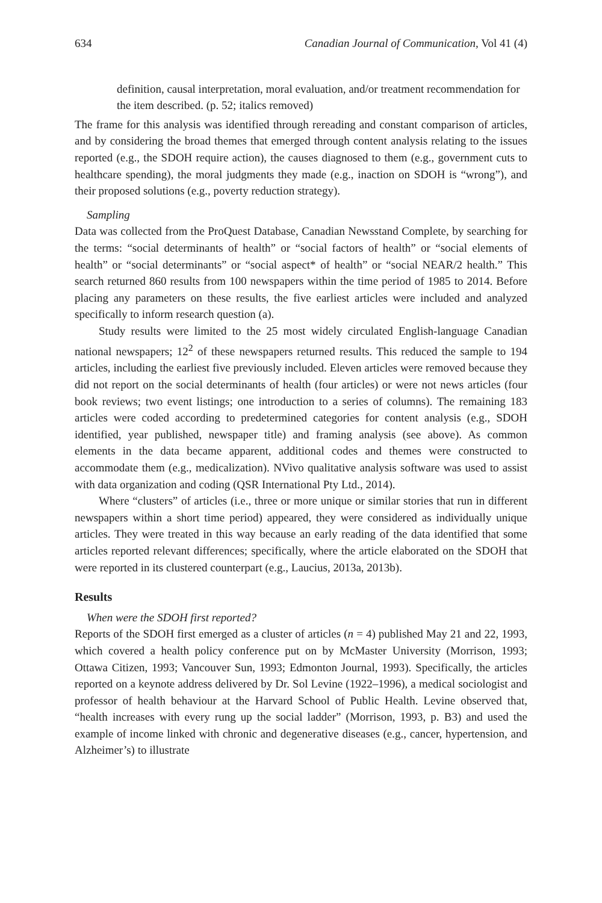634 Canadian Journal of Communication, Vol 41 (4)
definition, causal interpretation, moral evaluation, and/or treatment recommendation for the item described. (p. 52; italics removed)
The frame for this analysis was identified through rereading and constant comparison of articles, and by considering the broad themes that emerged through content analysis relating to the issues reported (e.g., the SDOH require action), the causes diagnosed to them (e.g., government cuts to healthcare spending), the moral judgments they made (e.g., inaction on SDOH is “wrong”), and their proposed solutions (e.g., poverty reduction strategy).
Sampling
Data was collected from the ProQuest Database, Canadian Newsstand Complete, by searching for the terms: “social determinants of health” or “social factors of health” or “social elements of health” or “social determinants” or “social aspect* of health” or “social NEAR/2 health.” This search returned 860 results from 100 newspapers within the time period of 1985 to 2014. Before placing any parameters on these results, the five earliest articles were included and analyzed specifically to inform research question (a).
Study results were limited to the 25 most widely circulated English-language Canadian national newspapers; 12<sup>2</sup> of these newspapers returned results. This reduced the sample to 194 articles, including the earliest five previously included. Eleven articles were removed because they did not report on the social determinants of health (four articles) or were not news articles (four book reviews; two event listings; one introduction to a series of columns). The remaining 183 articles were coded according to predetermined categories for content analysis (e.g., SDOH identified, year published, newspaper title) and framing analysis (see above). As common elements in the data became apparent, additional codes and themes were constructed to accommodate them (e.g., medicalization). NVivo qualitative analysis software was used to assist with data organization and coding (QSR International Pty Ltd., 2014).
Where “clusters” of articles (i.e., three or more unique or similar stories that run in different newspapers within a short time period) appeared, they were considered as individually unique articles. They were treated in this way because an early reading of the data identified that some articles reported relevant differences; specifically, where the article elaborated on the SDOH that were reported in its clustered counterpart (e.g., Laucius, 2013a, 2013b).
Results
When were the SDOH first reported?
Reports of the SDOH first emerged as a cluster of articles (n = 4) published May 21 and 22, 1993, which covered a health policy conference put on by McMaster University (Morrison, 1993; Ottawa Citizen, 1993; Vancouver Sun, 1993; Edmonton Journal, 1993). Specifically, the articles reported on a keynote address delivered by Dr. Sol Levine (1922–1996), a medical sociologist and professor of health behaviour at the Harvard School of Public Health. Levine observed that, “health increases with every rung up the social ladder” (Morrison, 1993, p. B3) and used the example of income linked with chronic and degenerative diseases (e.g., cancer, hypertension, and Alzheimer’s) to illustrate